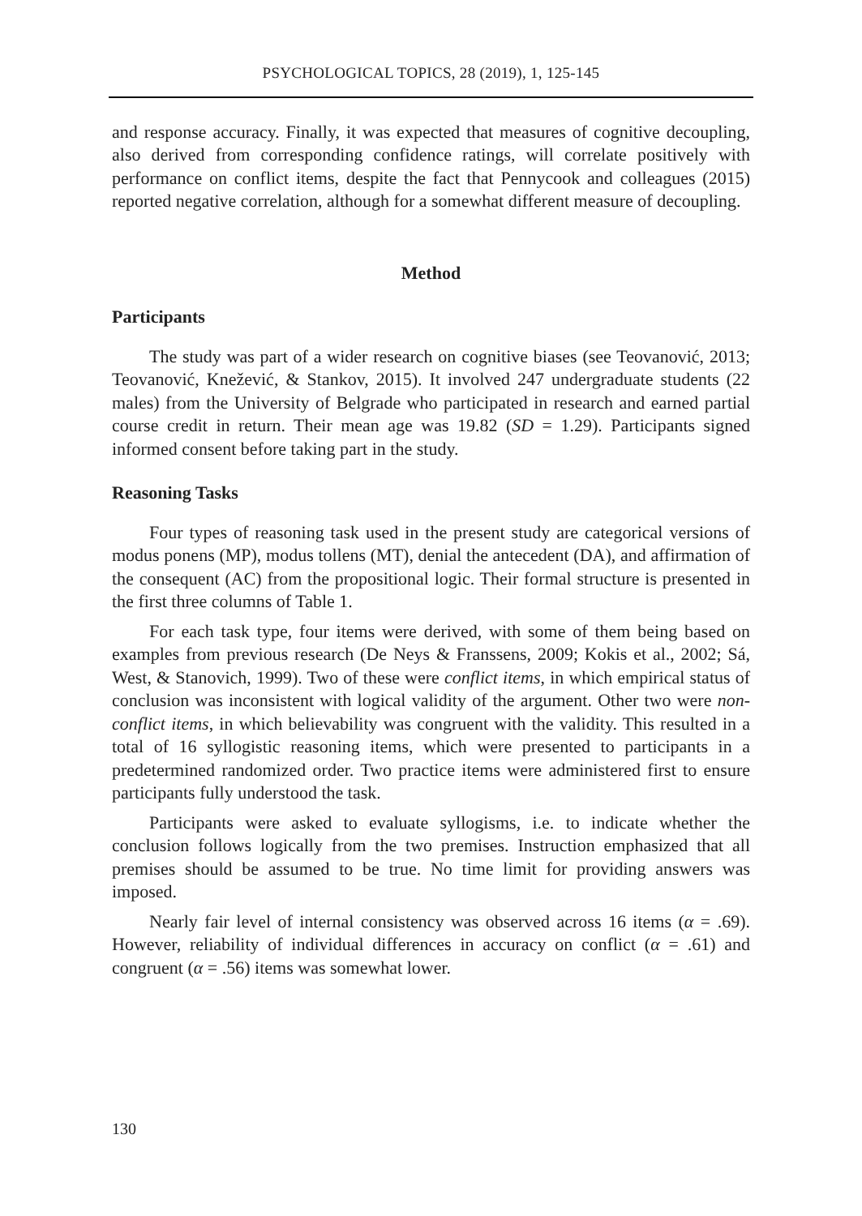PSYCHOLOGICAL TOPICS, 28 (2019), 1, 125-145
and response accuracy. Finally, it was expected that measures of cognitive decoupling, also derived from corresponding confidence ratings, will correlate positively with performance on conflict items, despite the fact that Pennycook and colleagues (2015) reported negative correlation, although for a somewhat different measure of decoupling.
Method
Participants
The study was part of a wider research on cognitive biases (see Teovanović, 2013; Teovanović, Knežević, & Stankov, 2015). It involved 247 undergraduate students (22 males) from the University of Belgrade who participated in research and earned partial course credit in return. Their mean age was 19.82 (SD = 1.29). Participants signed informed consent before taking part in the study.
Reasoning Tasks
Four types of reasoning task used in the present study are categorical versions of modus ponens (MP), modus tollens (MT), denial the antecedent (DA), and affirmation of the consequent (AC) from the propositional logic. Their formal structure is presented in the first three columns of Table 1.
For each task type, four items were derived, with some of them being based on examples from previous research (De Neys & Franssens, 2009; Kokis et al., 2002; Sá, West, & Stanovich, 1999). Two of these were conflict items, in which empirical status of conclusion was inconsistent with logical validity of the argument. Other two were non-conflict items, in which believability was congruent with the validity. This resulted in a total of 16 syllogistic reasoning items, which were presented to participants in a predetermined randomized order. Two practice items were administered first to ensure participants fully understood the task.
Participants were asked to evaluate syllogisms, i.e. to indicate whether the conclusion follows logically from the two premises. Instruction emphasized that all premises should be assumed to be true. No time limit for providing answers was imposed.
Nearly fair level of internal consistency was observed across 16 items (α = .69). However, reliability of individual differences in accuracy on conflict (α = .61) and congruent (α = .56) items was somewhat lower.
130